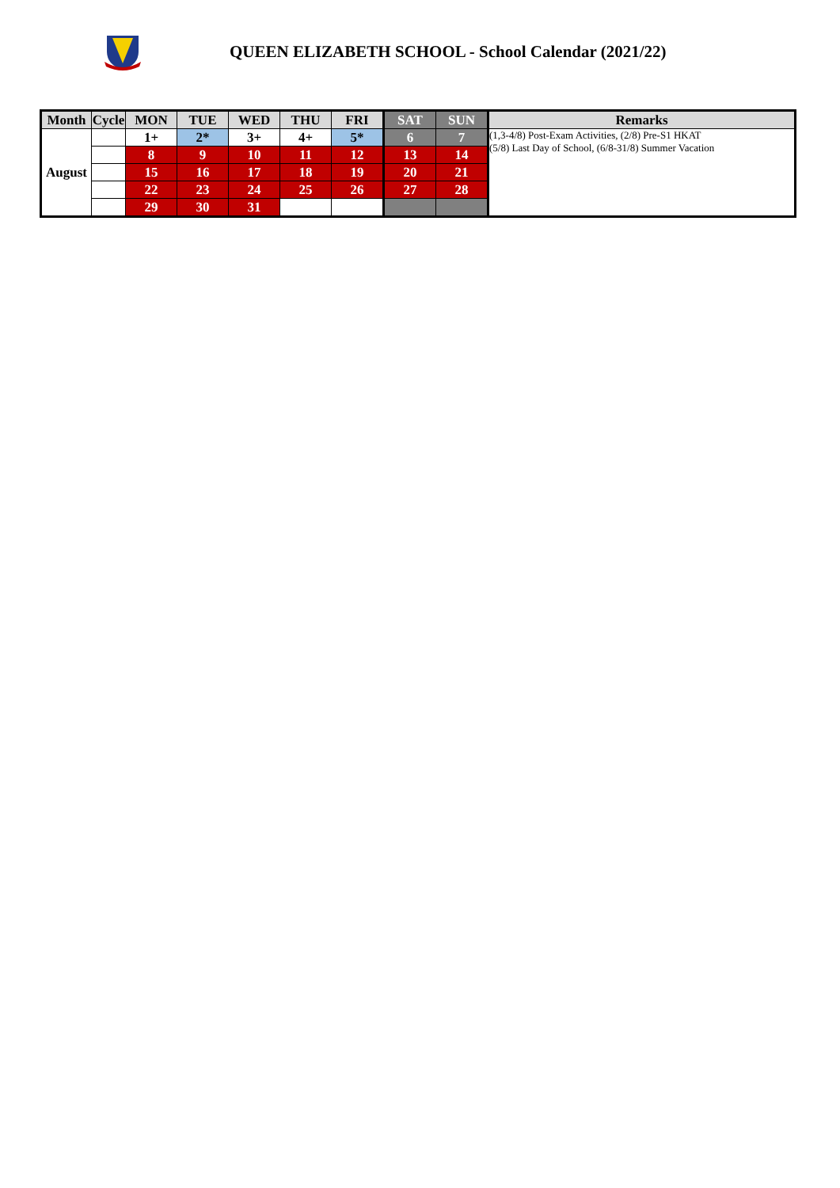QUEEN ELIZABETH SCHOOL - School Calendar (2021/22)
| Month | Cycle | MON | TUE | WED | THU | FRI | SAT | SUN | Remarks |
| --- | --- | --- | --- | --- | --- | --- | --- | --- | --- |
| August | | 1+ | 2* | 3+ | 4+ | 5* | 6 | 7 | (1,3-4/8) Post-Exam Activities, (2/8) Pre-S1 HKAT (5/8) Last Day of School, (6/8-31/8) Summer Vacation |
| | | 8 | 9 | 10 | 11 | 12 | 13 | 14 | |
| | | 15 | 16 | 17 | 18 | 19 | 20 | 21 | |
| | | 22 | 23 | 24 | 25 | 26 | 27 | 28 | |
| | | 29 | 30 | 31 | | | | | |